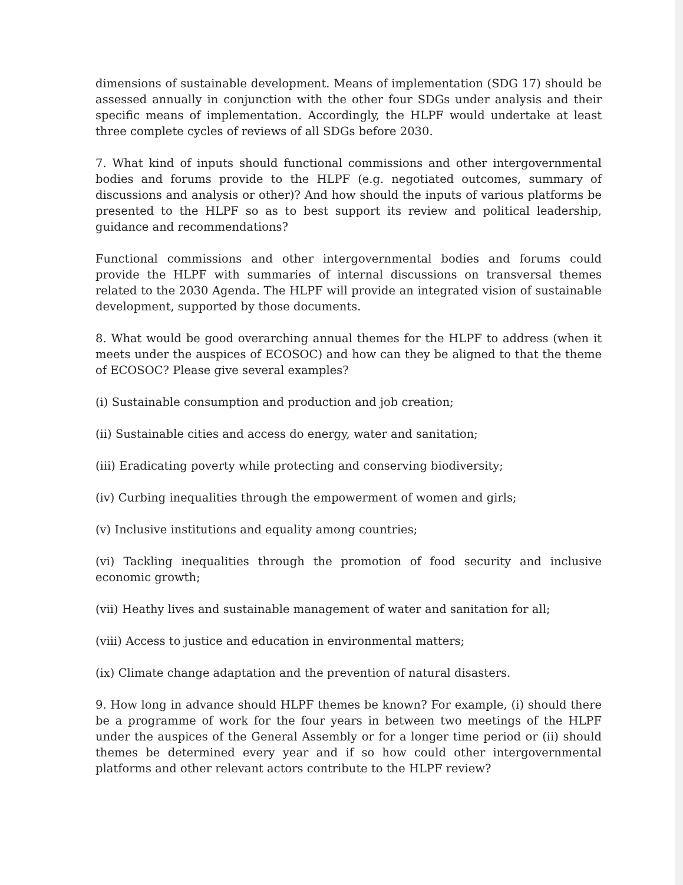dimensions of sustainable development. Means of implementation (SDG 17) should be assessed annually in conjunction with the other four SDGs under analysis and their specific means of implementation. Accordingly, the HLPF would undertake at least three complete cycles of reviews of all SDGs before 2030.
7. What kind of inputs should functional commissions and other intergovernmental bodies and forums provide to the HLPF (e.g. negotiated outcomes, summary of discussions and analysis or other)? And how should the inputs of various platforms be presented to the HLPF so as to best support its review and political leadership, guidance and recommendations?
Functional commissions and other intergovernmental bodies and forums could provide the HLPF with summaries of internal discussions on transversal themes related to the 2030 Agenda. The HLPF will provide an integrated vision of sustainable development, supported by those documents.
8. What would be good overarching annual themes for the HLPF to address (when it meets under the auspices of ECOSOC) and how can they be aligned to that the theme of ECOSOC? Please give several examples?
(i) Sustainable consumption and production and job creation;
(ii) Sustainable cities and access do energy, water and sanitation;
(iii) Eradicating poverty while protecting and conserving biodiversity;
(iv) Curbing inequalities through the empowerment of women and girls;
(v) Inclusive institutions and equality among countries;
(vi) Tackling inequalities through the promotion of food security and inclusive economic growth;
(vii) Heathy lives and sustainable management of water and sanitation for all;
(viii) Access to justice and education in environmental matters;
(ix) Climate change adaptation and the prevention of natural disasters.
9. How long in advance should HLPF themes be known? For example, (i) should there be a programme of work for the four years in between two meetings of the HLPF under the auspices of the General Assembly or for a longer time period or (ii) should themes be determined every year and if so how could other intergovernmental platforms and other relevant actors contribute to the HLPF review?